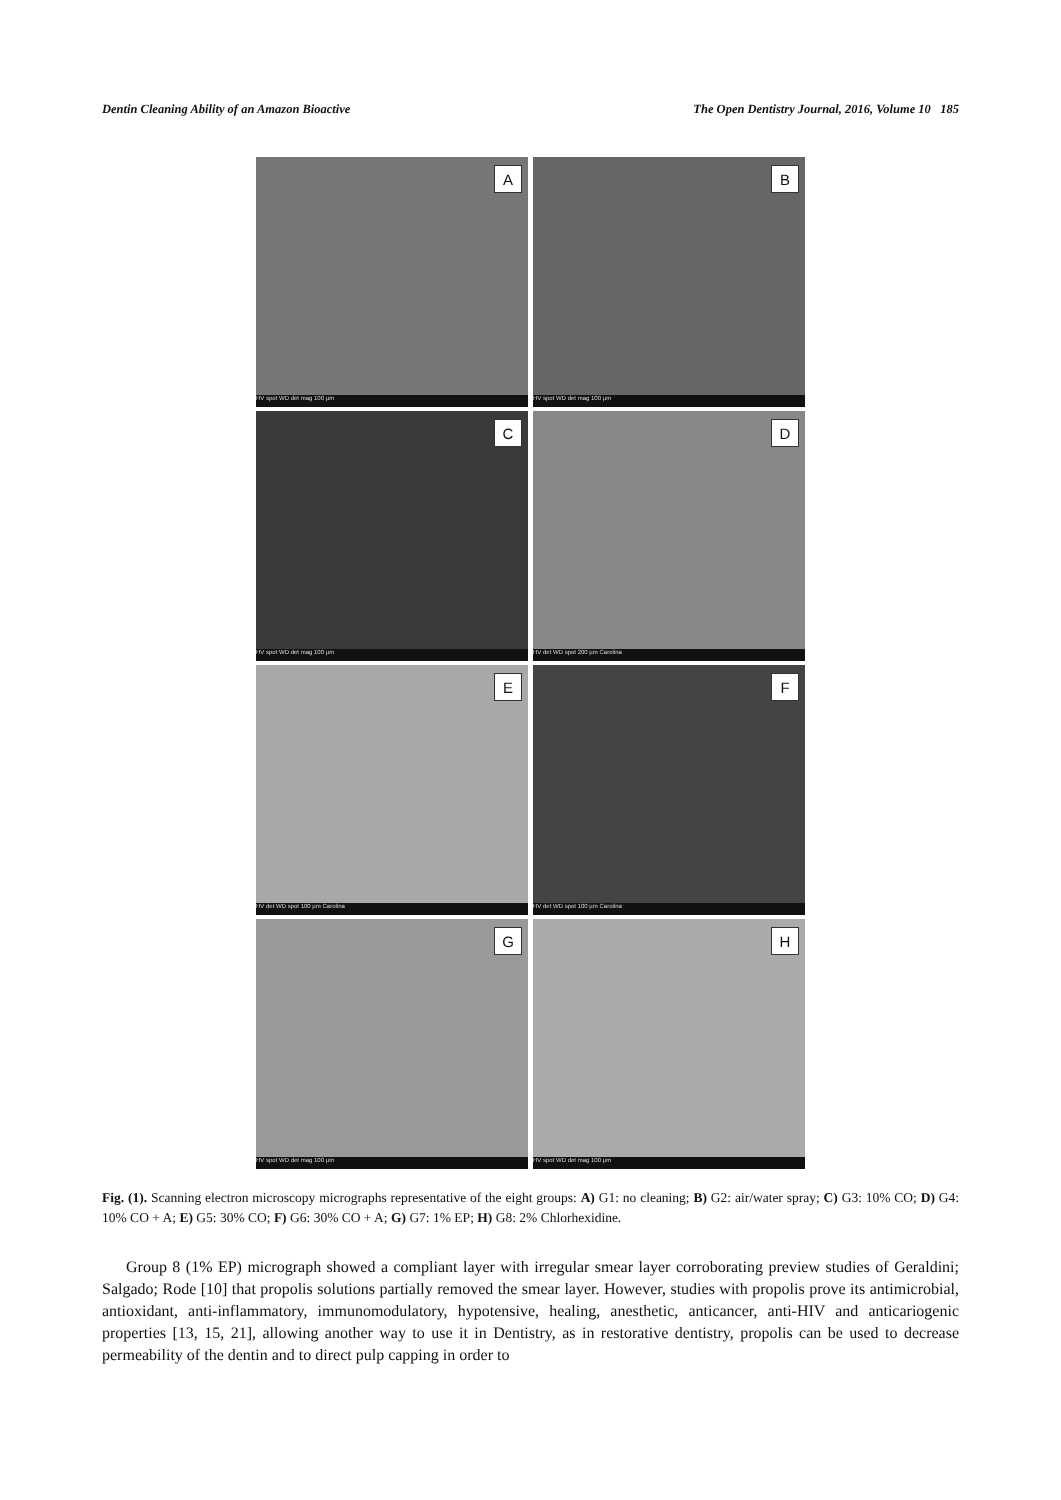Dentin Cleaning Ability of an Amazon Bioactive The Open Dentistry Journal, 2016, Volume 10 185
A
HV spot WD det mag 100 µm
B
HV spot WD det mag 100 µm
C
HV spot WD det mag 100 µm
D
HV det WD spot 200 µm Carolina
E
HV det WD spot 100 µm Carolina
F
HV det WD spot 100 µm Carolina
G
HV spot WD det mag 100 µm
H
HV spot WD det mag 100 µm
Fig. (1). Scanning electron microscopy micrographs representative of the eight groups: A) G1: no cleaning; B) G2: air/water spray; C) G3: 10% CO; D) G4: 10% CO + A; E) G5: 30% CO; F) G6: 30% CO + A; G) G7: 1% EP; H) G8: 2% Chlorhexidine.
Group 8 (1% EP) micrograph showed a compliant layer with irregular smear layer corroborating preview studies of Geraldini; Salgado; Rode [10] that propolis solutions partially removed the smear layer. However, studies with propolis prove its antimicrobial, antioxidant, anti-inflammatory, immunomodulatory, hypotensive, healing, anesthetic, anticancer, anti-HIV and anticariogenic properties [13, 15, 21], allowing another way to use it in Dentistry, as in restorative dentistry, propolis can be used to decrease permeability of the dentin and to direct pulp capping in order to